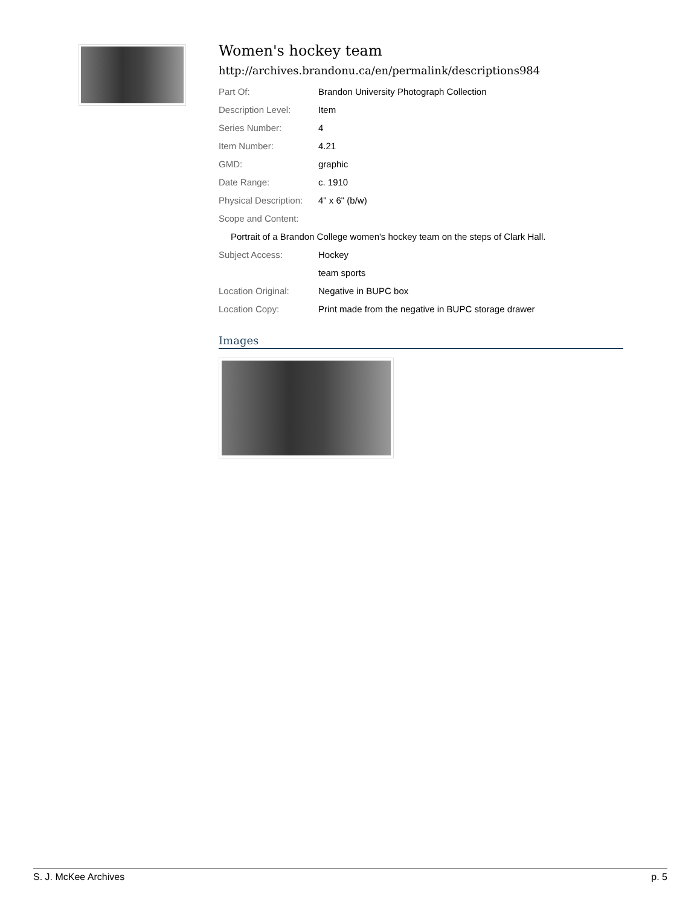Women's hockey team
http://archives.brandonu.ca/en/permalink/descriptions984
| Part Of: | Brandon University Photograph Collection |
| Description Level: | Item |
| Series Number: | 4 |
| Item Number: | 4.21 |
| GMD: | graphic |
| Date Range: | c. 1910 |
| Physical Description: | 4" x 6" (b/w) |
| Scope and Content: | |
| Portrait of a Brandon College women's hockey team on the steps of Clark Hall. | |
| Subject Access: | Hockey |
| | team sports |
| Location Original: | Negative in BUPC box |
| Location Copy: | Print made from the negative in BUPC storage drawer |
Images
S. J. McKee Archives p. 5